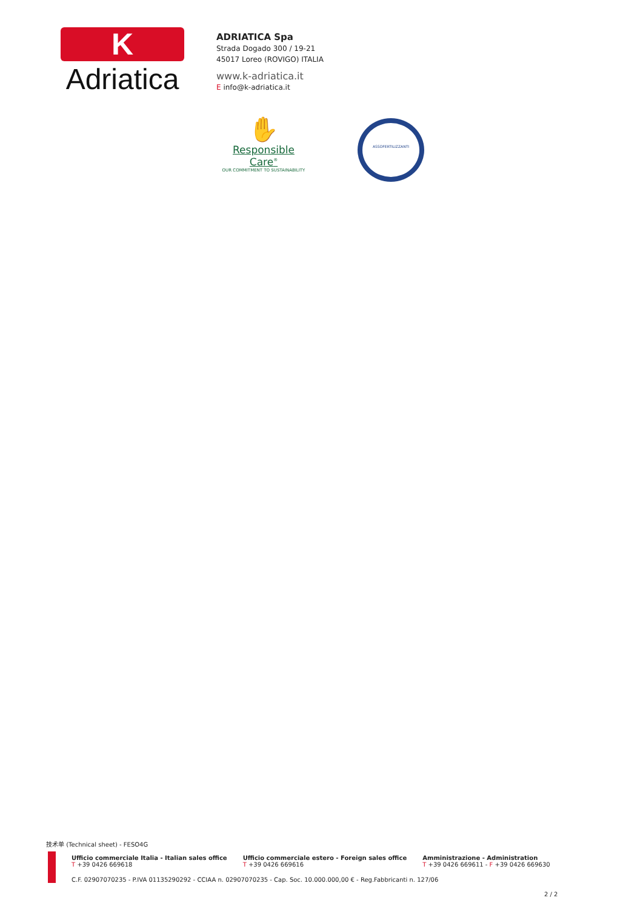K
Adriatica
ADRIATICA Spa
Strada Dogado 300 / 19-21
45017 Loreo (ROVIGO) ITALIA
www.k-adriatica.it
E info@k-adriatica.it
✋
Responsible Care<sup>®</sup>
OUR COMMITMENT TO SUSTAINABILITY
ASSOFERTILIZZANTI
技术单 (Technical sheet) - FESO4G
Ufficio commerciale Italia - Italian sales office
T +39 0426 669618
Ufficio commerciale estero - Foreign sales office
T +39 0426 669616
Amministrazione - Administration
T +39 0426 669611 - F +39 0426 669630
C.F. 02907070235 - P.IVA 01135290292 - CCIAA n. 02907070235 - Cap. Soc. 10.000.000,00 € - Reg.Fabbricanti n. 127/06
2 / 2